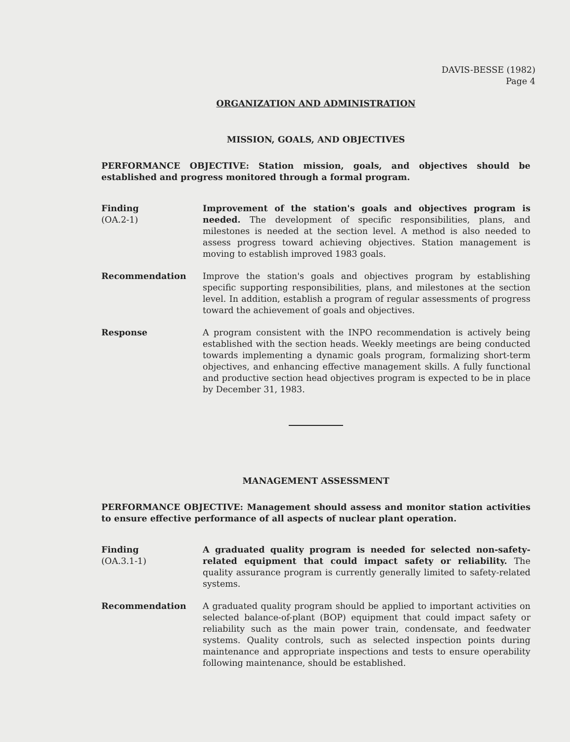DAVIS-BESSE (1982)
Page 4
ORGANIZATION AND ADMINISTRATION
MISSION, GOALS, AND OBJECTIVES
PERFORMANCE OBJECTIVE: Station mission, goals, and objectives should be established and progress monitored through a formal program.
Finding
(OA.2-1)
Improvement of the station's goals and objectives program is needed. The development of specific responsibilities, plans, and milestones is needed at the section level. A method is also needed to assess progress toward achieving objectives. Station management is moving to establish improved 1983 goals.
Recommendation Improve the station's goals and objectives program by establishing specific supporting responsibilities, plans, and milestones at the section level. In addition, establish a program of regular assessments of progress toward the achievement of goals and objectives.
Response A program consistent with the INPO recommendation is actively being established with the section heads. Weekly meetings are being conducted towards implementing a dynamic goals program, formalizing short-term objectives, and enhancing effective management skills. A fully functional and productive section head objectives program is expected to be in place by December 31, 1983.
MANAGEMENT ASSESSMENT
PERFORMANCE OBJECTIVE: Management should assess and monitor station activities to ensure effective performance of all aspects of nuclear plant operation.
Finding
(OA.3.1-1)
A graduated quality program is needed for selected non-safety-related equipment that could impact safety or reliability. The quality assurance program is currently generally limited to safety-related systems.
Recommendation A graduated quality program should be applied to important activities on selected balance-of-plant (BOP) equipment that could impact safety or reliability such as the main power train, condensate, and feedwater systems. Quality controls, such as selected inspection points during maintenance and appropriate inspections and tests to ensure operability following maintenance, should be established.